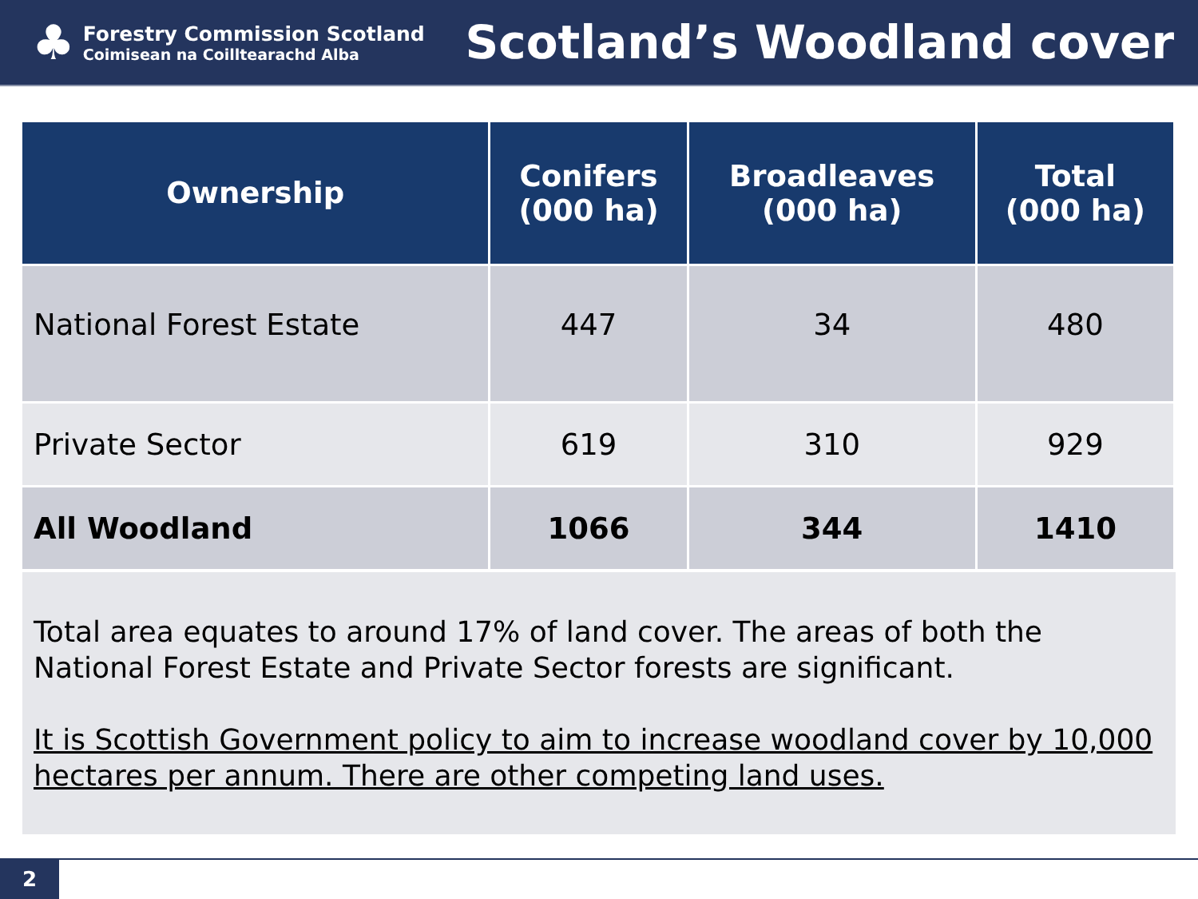♣
Forestry Commission Scotland
Coimisean na Coilltearachd Alba
Scotland’s Woodland cover
| Ownership | Conifers (000 ha) | Broadleaves (000 ha) | Total (000 ha) |
| --- | --- | --- | --- |
| National Forest Estate | 447 | 34 | 480 |
| Private Sector | 619 | 310 | 929 |
| All Woodland | 1066 | 344 | 1410 |
Total area equates to around 17% of land cover. The areas of both the National Forest Estate and Private Sector forests are significant.
It is Scottish Government policy to aim to increase woodland cover by 10,000 hectares per annum. There are other competing land uses.
2